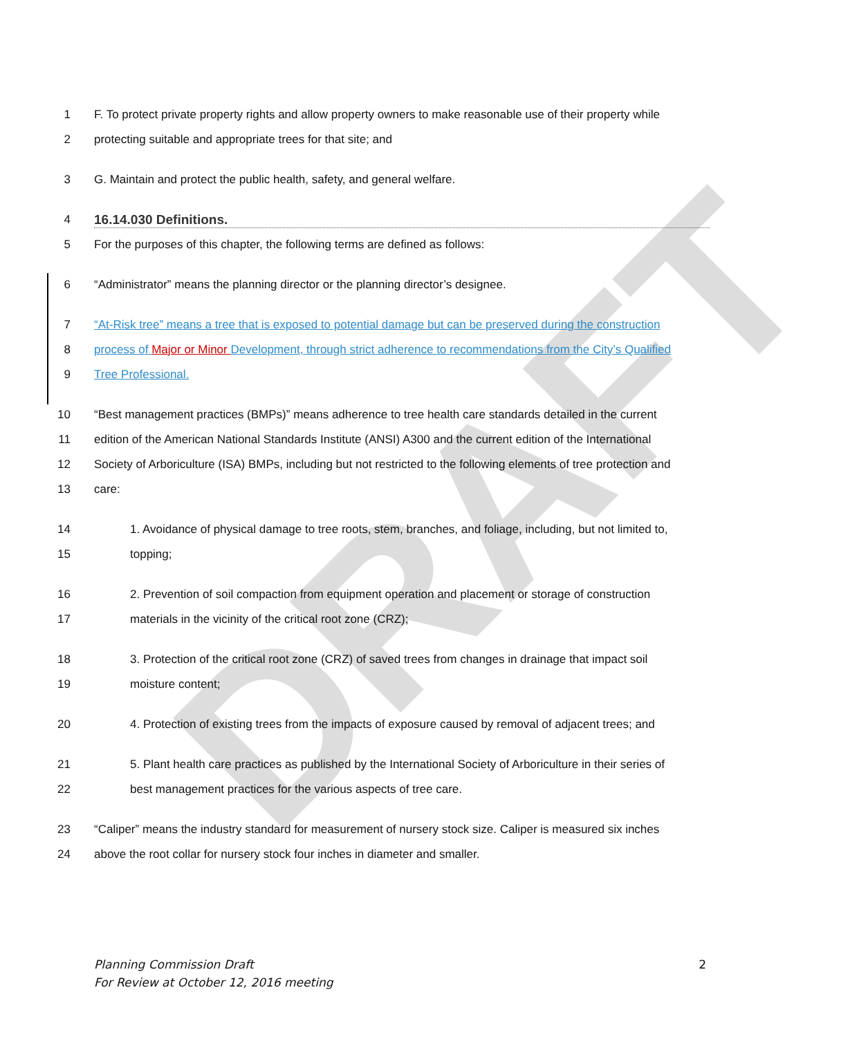DRAFT
1
F. To protect private property rights and allow property owners to make reasonable use of their property while
2
protecting suitable and appropriate trees for that site; and
3
G. Maintain and protect the public health, safety, and general welfare.
4 16.14.030 Definitions.
5
For the purposes of this chapter, the following terms are defined as follows:
6
“Administrator” means the planning director or the planning director’s designee.
7
“At-Risk tree” means a tree that is exposed to potential damage but can be preserved during the construction
8
process of Major or Minor Development, through strict adherence to recommendations from the City’s Qualified
9 Tree Professional.
10
“Best management practices (BMPs)” means adherence to tree health care standards detailed in the current
11
edition of the American National Standards Institute (ANSI) A300 and the current edition of the International
12
Society of Arboriculture (ISA) BMPs, including but not restricted to the following elements of tree protection and
13 care:
14
1. Avoidance of physical damage to tree roots, stem, branches, and foliage, including, but not limited to,
15 topping;
16
2. Prevention of soil compaction from equipment operation and placement or storage of construction
17
materials in the vicinity of the critical root zone (CRZ);
18
3. Protection of the critical root zone (CRZ) of saved trees from changes in drainage that impact soil
19 moisture content;
20
4. Protection of existing trees from the impacts of exposure caused by removal of adjacent trees; and
21
5. Plant health care practices as published by the International Society of Arboriculture in their series of
22
best management practices for the various aspects of tree care.
23
“Caliper” means the industry standard for measurement of nursery stock size. Caliper is measured six inches
24
above the root collar for nursery stock four inches in diameter and smaller.
Planning Commission Draft 2
For Review at October 12, 2016 meeting